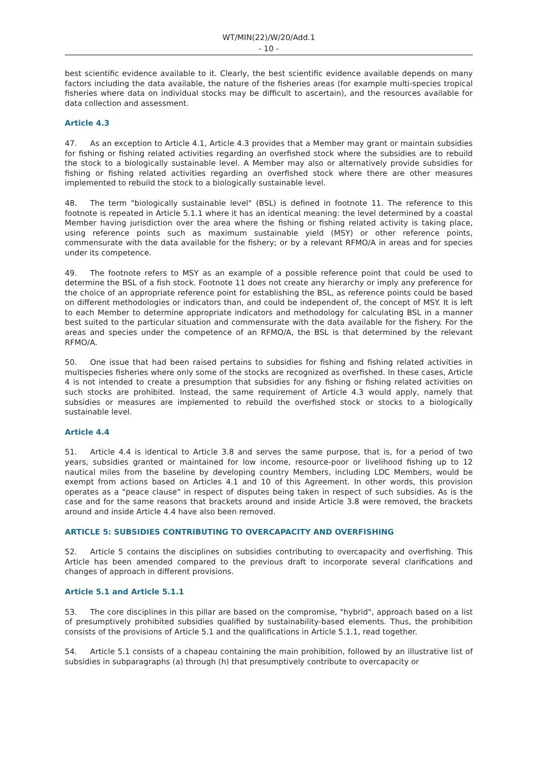WT/MIN(22)/W/20/Add.1
- 10 -
best scientific evidence available to it. Clearly, the best scientific evidence available depends on many factors including the data available, the nature of the fisheries areas (for example multi-species tropical fisheries where data on individual stocks may be difficult to ascertain), and the resources available for data collection and assessment.
Article 4.3
47. As an exception to Article 4.1, Article 4.3 provides that a Member may grant or maintain subsidies for fishing or fishing related activities regarding an overfished stock where the subsidies are to rebuild the stock to a biologically sustainable level. A Member may also or alternatively provide subsidies for fishing or fishing related activities regarding an overfished stock where there are other measures implemented to rebuild the stock to a biologically sustainable level.
48. The term "biologically sustainable level" (BSL) is defined in footnote 11. The reference to this footnote is repeated in Article 5.1.1 where it has an identical meaning: the level determined by a coastal Member having jurisdiction over the area where the fishing or fishing related activity is taking place, using reference points such as maximum sustainable yield (MSY) or other reference points, commensurate with the data available for the fishery; or by a relevant RFMO/A in areas and for species under its competence.
49. The footnote refers to MSY as an example of a possible reference point that could be used to determine the BSL of a fish stock. Footnote 11 does not create any hierarchy or imply any preference for the choice of an appropriate reference point for establishing the BSL, as reference points could be based on different methodologies or indicators than, and could be independent of, the concept of MSY. It is left to each Member to determine appropriate indicators and methodology for calculating BSL in a manner best suited to the particular situation and commensurate with the data available for the fishery. For the areas and species under the competence of an RFMO/A, the BSL is that determined by the relevant RFMO/A.
50. One issue that had been raised pertains to subsidies for fishing and fishing related activities in multispecies fisheries where only some of the stocks are recognized as overfished. In these cases, Article 4 is not intended to create a presumption that subsidies for any fishing or fishing related activities on such stocks are prohibited. Instead, the same requirement of Article 4.3 would apply, namely that subsidies or measures are implemented to rebuild the overfished stock or stocks to a biologically sustainable level.
Article 4.4
51. Article 4.4 is identical to Article 3.8 and serves the same purpose, that is, for a period of two years, subsidies granted or maintained for low income, resource-poor or livelihood fishing up to 12 nautical miles from the baseline by developing country Members, including LDC Members, would be exempt from actions based on Articles 4.1 and 10 of this Agreement. In other words, this provision operates as a "peace clause" in respect of disputes being taken in respect of such subsidies. As is the case and for the same reasons that brackets around and inside Article 3.8 were removed, the brackets around and inside Article 4.4 have also been removed.
ARTICLE 5: SUBSIDIES CONTRIBUTING TO OVERCAPACITY AND OVERFISHING
52. Article 5 contains the disciplines on subsidies contributing to overcapacity and overfishing. This Article has been amended compared to the previous draft to incorporate several clarifications and changes of approach in different provisions.
Article 5.1 and Article 5.1.1
53. The core disciplines in this pillar are based on the compromise, "hybrid", approach based on a list of presumptively prohibited subsidies qualified by sustainability-based elements. Thus, the prohibition consists of the provisions of Article 5.1 and the qualifications in Article 5.1.1, read together.
54. Article 5.1 consists of a chapeau containing the main prohibition, followed by an illustrative list of subsidies in subparagraphs (a) through (h) that presumptively contribute to overcapacity or